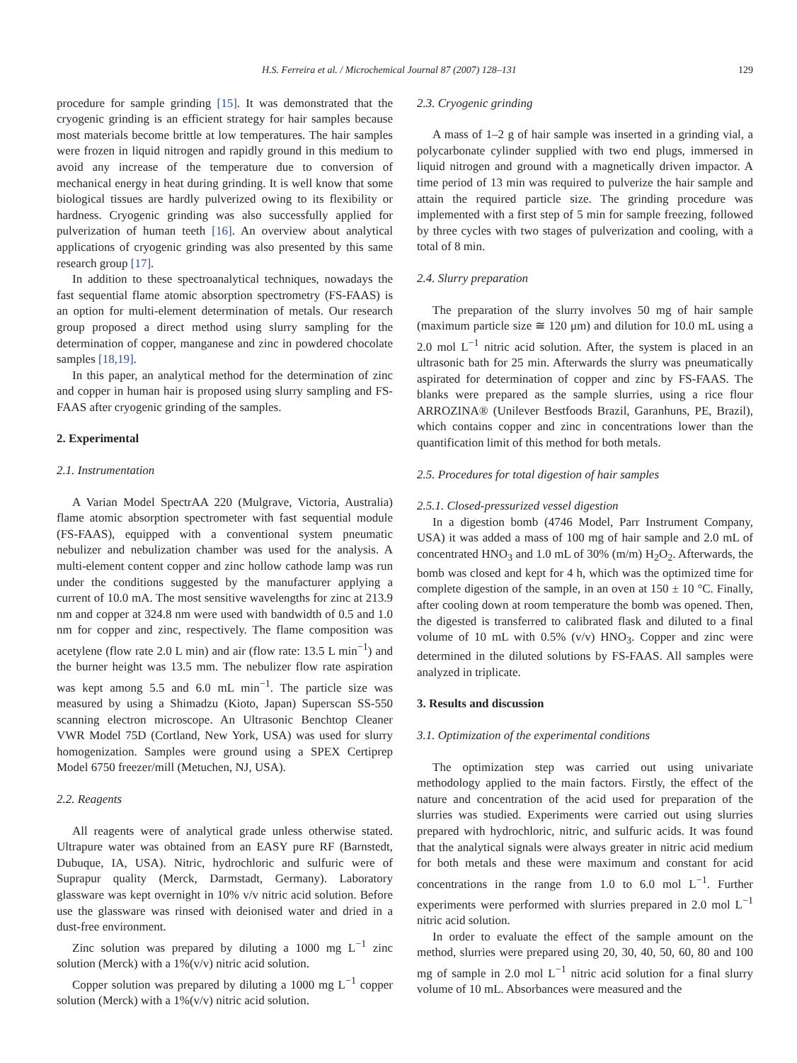H.S. Ferreira et al. / Microchemical Journal 87 (2007) 128–131 129
procedure for sample grinding [15]. It was demonstrated that the cryogenic grinding is an efficient strategy for hair samples because most materials become brittle at low temperatures. The hair samples were frozen in liquid nitrogen and rapidly ground in this medium to avoid any increase of the temperature due to conversion of mechanical energy in heat during grinding. It is well know that some biological tissues are hardly pulverized owing to its flexibility or hardness. Cryogenic grinding was also successfully applied for pulverization of human teeth [16]. An overview about analytical applications of cryogenic grinding was also presented by this same research group [17].
In addition to these spectroanalytical techniques, nowadays the fast sequential flame atomic absorption spectrometry (FS-FAAS) is an option for multi-element determination of metals. Our research group proposed a direct method using slurry sampling for the determination of copper, manganese and zinc in powdered chocolate samples [18,19].
In this paper, an analytical method for the determination of zinc and copper in human hair is proposed using slurry sampling and FS-FAAS after cryogenic grinding of the samples.
2. Experimental
2.1. Instrumentation
A Varian Model SpectrAA 220 (Mulgrave, Victoria, Australia) flame atomic absorption spectrometer with fast sequential module (FS-FAAS), equipped with a conventional system pneumatic nebulizer and nebulization chamber was used for the analysis. A multi-element content copper and zinc hollow cathode lamp was run under the conditions suggested by the manufacturer applying a current of 10.0 mA. The most sensitive wavelengths for zinc at 213.9 nm and copper at 324.8 nm were used with bandwidth of 0.5 and 1.0 nm for copper and zinc, respectively. The flame composition was acetylene (flow rate 2.0 L min) and air (flow rate: 13.5 L min<sup>−1</sup>) and the burner height was 13.5 mm. The nebulizer flow rate aspiration was kept among 5.5 and 6.0 mL min<sup>−1</sup>. The particle size was measured by using a Shimadzu (Kioto, Japan) Superscan SS-550 scanning electron microscope. An Ultrasonic Benchtop Cleaner VWR Model 75D (Cortland, New York, USA) was used for slurry homogenization. Samples were ground using a SPEX Certiprep Model 6750 freezer/mill (Metuchen, NJ, USA).
2.2. Reagents
All reagents were of analytical grade unless otherwise stated. Ultrapure water was obtained from an EASY pure RF (Barnstedt, Dubuque, IA, USA). Nitric, hydrochloric and sulfuric were of Suprapur quality (Merck, Darmstadt, Germany). Laboratory glassware was kept overnight in 10% v/v nitric acid solution. Before use the glassware was rinsed with deionised water and dried in a dust-free environment.
Zinc solution was prepared by diluting a 1000 mg L<sup>−1</sup> zinc solution (Merck) with a 1%(v/v) nitric acid solution.
Copper solution was prepared by diluting a 1000 mg L<sup>−1</sup> copper solution (Merck) with a 1%(v/v) nitric acid solution.
2.3. Cryogenic grinding
A mass of 1–2 g of hair sample was inserted in a grinding vial, a polycarbonate cylinder supplied with two end plugs, immersed in liquid nitrogen and ground with a magnetically driven impactor. A time period of 13 min was required to pulverize the hair sample and attain the required particle size. The grinding procedure was implemented with a first step of 5 min for sample freezing, followed by three cycles with two stages of pulverization and cooling, with a total of 8 min.
2.4. Slurry preparation
The preparation of the slurry involves 50 mg of hair sample (maximum particle size ≅ 120 μm) and dilution for 10.0 mL using a 2.0 mol L<sup>−1</sup> nitric acid solution. After, the system is placed in an ultrasonic bath for 25 min. Afterwards the slurry was pneumatically aspirated for determination of copper and zinc by FS-FAAS. The blanks were prepared as the sample slurries, using a rice flour ARROZINA® (Unilever Bestfoods Brazil, Garanhuns, PE, Brazil), which contains copper and zinc in concentrations lower than the quantification limit of this method for both metals.
2.5. Procedures for total digestion of hair samples
2.5.1. Closed-pressurized vessel digestion
In a digestion bomb (4746 Model, Parr Instrument Company, USA) it was added a mass of 100 mg of hair sample and 2.0 mL of concentrated HNO<sub>3</sub> and 1.0 mL of 30% (m/m) H<sub>2</sub>O<sub>2</sub>. Afterwards, the bomb was closed and kept for 4 h, which was the optimized time for complete digestion of the sample, in an oven at 150 ± 10 °C. Finally, after cooling down at room temperature the bomb was opened. Then, the digested is transferred to calibrated flask and diluted to a final volume of 10 mL with 0.5% (v/v) HNO<sub>3</sub>. Copper and zinc were determined in the diluted solutions by FS-FAAS. All samples were analyzed in triplicate.
3. Results and discussion
3.1. Optimization of the experimental conditions
The optimization step was carried out using univariate methodology applied to the main factors. Firstly, the effect of the nature and concentration of the acid used for preparation of the slurries was studied. Experiments were carried out using slurries prepared with hydrochloric, nitric, and sulfuric acids. It was found that the analytical signals were always greater in nitric acid medium for both metals and these were maximum and constant for acid concentrations in the range from 1.0 to 6.0 mol L<sup>−1</sup>. Further experiments were performed with slurries prepared in 2.0 mol L<sup>−1</sup> nitric acid solution.
In order to evaluate the effect of the sample amount on the method, slurries were prepared using 20, 30, 40, 50, 60, 80 and 100 mg of sample in 2.0 mol L<sup>−1</sup> nitric acid solution for a final slurry volume of 10 mL. Absorbances were measured and the